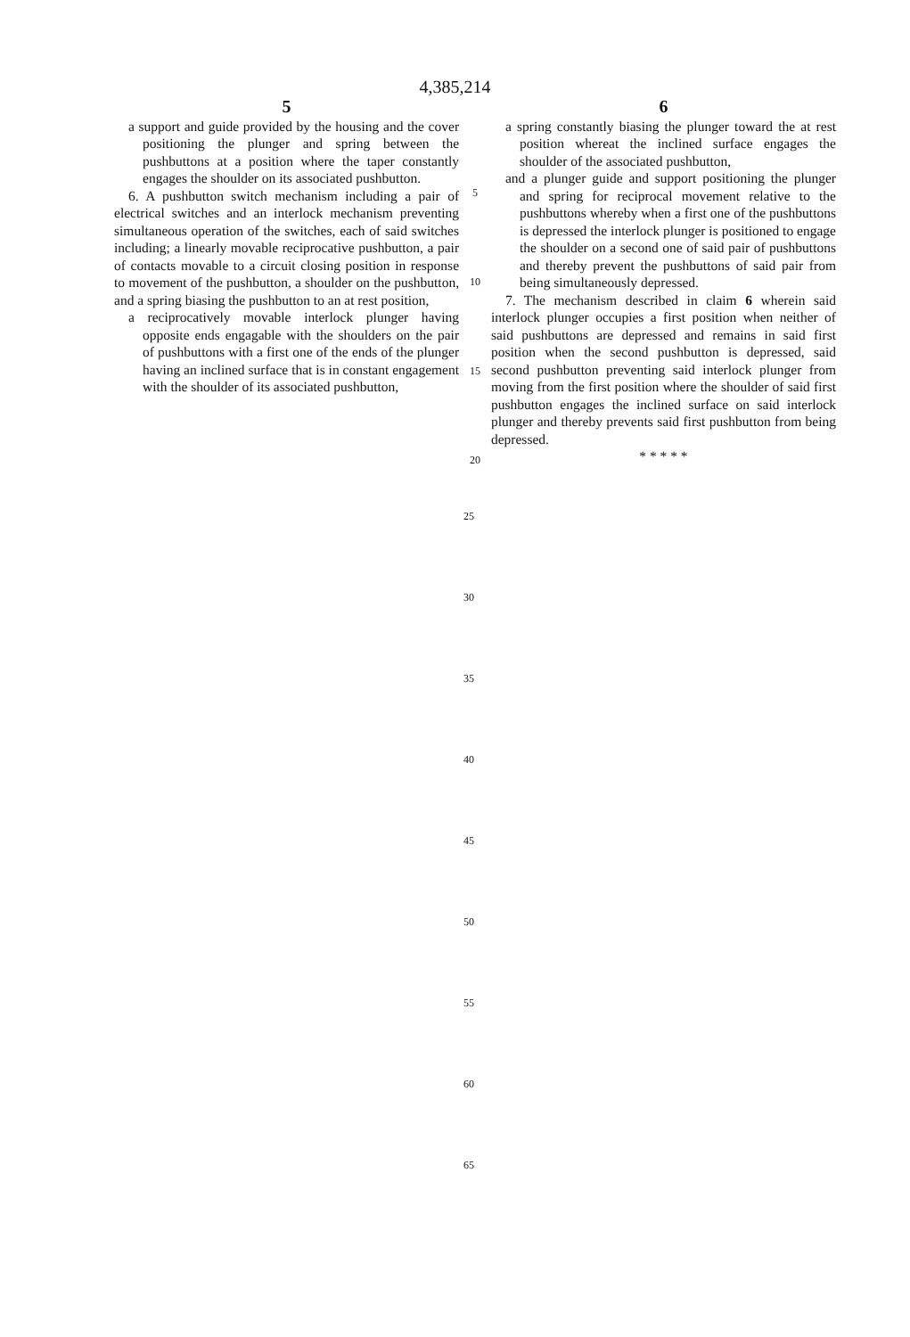4,385,214
5
a support and guide provided by the housing and the cover positioning the plunger and spring between the pushbuttons at a position where the taper constantly engages the shoulder on its associated pushbutton.
6. A pushbutton switch mechanism including a pair of electrical switches and an interlock mechanism preventing simultaneous operation of the switches, each of said switches including; a linearly movable reciprocative pushbutton, a pair of contacts movable to a circuit closing position in response to movement of the pushbutton, a shoulder on the pushbutton, and a spring biasing the pushbutton to an at rest position,
a reciprocatively movable interlock plunger having opposite ends engagable with the shoulders on the pair of pushbuttons with a first one of the ends of the plunger having an inclined surface that is in constant engagement with the shoulder of its associated pushbutton,
5
10
15
20
6
a spring constantly biasing the plunger toward the at rest position whereat the inclined surface engages the shoulder of the associated pushbutton,
and a plunger guide and support positioning the plunger and spring for reciprocal movement relative to the pushbuttons whereby when a first one of the pushbuttons is depressed the interlock plunger is positioned to engage the shoulder on a second one of said pair of pushbuttons and thereby prevent the pushbuttons of said pair from being simultaneously depressed.
7. The mechanism described in claim 6 wherein said interlock plunger occupies a first position when neither of said pushbuttons are depressed and remains in said first position when the second pushbutton is depressed, said second pushbutton preventing said interlock plunger from moving from the first position where the shoulder of said first pushbutton engages the inclined surface on said interlock plunger and thereby prevents said first pushbutton from being depressed.
* * * * *
25
30
35
40
45
50
55
60
65